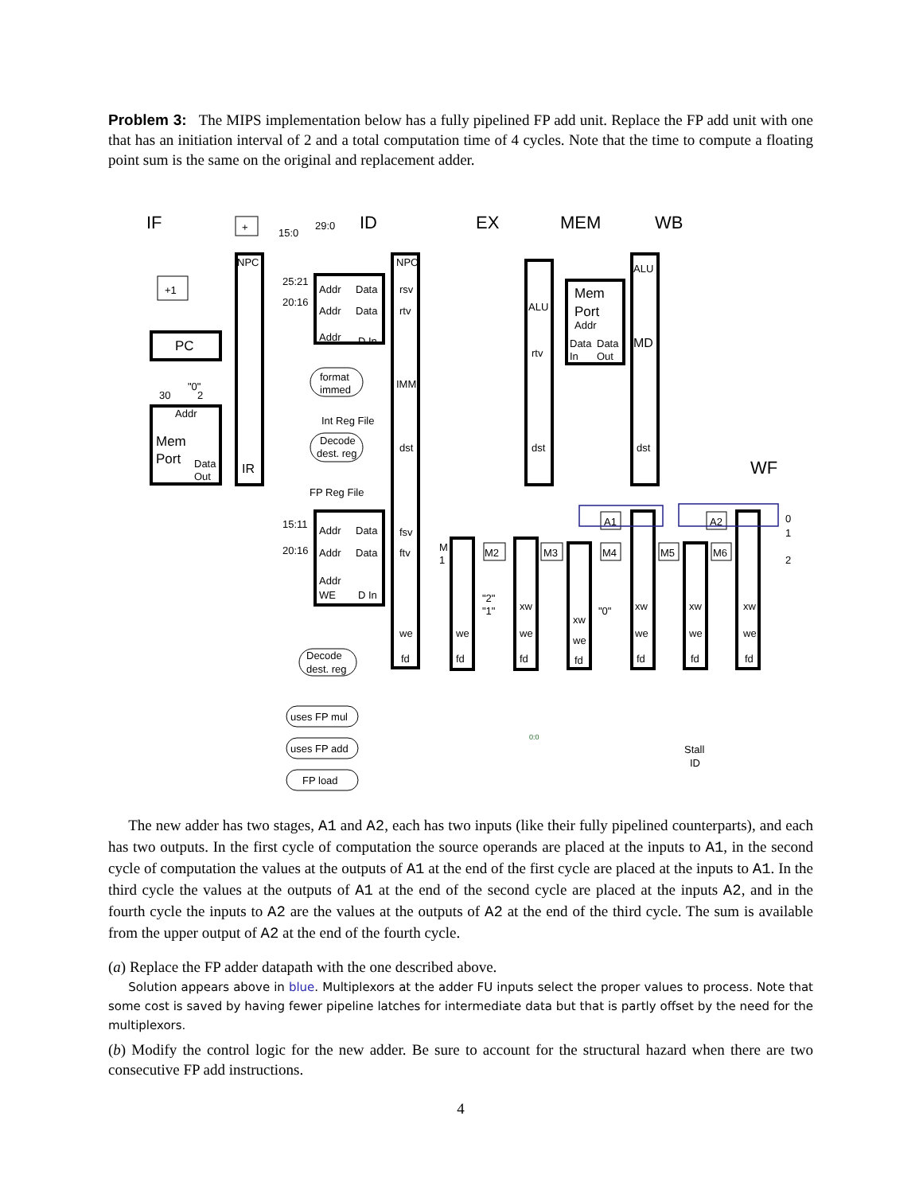Problem 3: The MIPS implementation below has a fully pipelined FP add unit. Replace the FP add unit with one that has an initiation interval of 2 and a total computation time of 4 cycles. Note that the time to compute a floating point sum is the same on the original and replacement adder.
IF
ID
EX
MEM
WB
WF
+
+1
PC
Mem
Port
Addr
Data
Out
IR
NPC
NPC
Int Reg File
FP Reg File
Addr
Data
Addr
Data
Addr
D In
25:21
20:16
15:0
29:0
rsv
rtv
IMM
dst
format
immed
Decode
dest. reg
ALU
rtv
dst
Mem
Port
Addr
Data
Data
In
Out
ALU
MD
dst
15:11
20:16
Addr
Data
Addr
Data
Addr
WE
D In
fsv
ftv
we
fd
A1
A2
M2
M3
M4
M5
M6
M
1
we
fd
xw
we
fd
xw
we
fd
xw
we
fd
xw
we
fd
xw
we
fd
"2"
"1"
"0"
0
1
2
Decode
dest. reg
uses FP mul
uses FP add
FP load
Stall
ID
"0"
30
2
0:0
The new adder has two stages, A1 and A2, each has two inputs (like their fully pipelined counterparts), and each has two outputs. In the first cycle of computation the source operands are placed at the inputs to A1, in the second cycle of computation the values at the outputs of A1 at the end of the first cycle are placed at the inputs to A1. In the third cycle the values at the outputs of A1 at the end of the second cycle are placed at the inputs A2, and in the fourth cycle the inputs to A2 are the values at the outputs of A2 at the end of the third cycle. The sum is available from the upper output of A2 at the end of the fourth cycle.
(a) Replace the FP adder datapath with the one described above.
Solution appears above in blue. Multiplexors at the adder FU inputs select the proper values to process. Note that some cost is saved by having fewer pipeline latches for intermediate data but that is partly offset by the need for the multiplexors.
(b) Modify the control logic for the new adder. Be sure to account for the structural hazard when there are two consecutive FP add instructions.
4